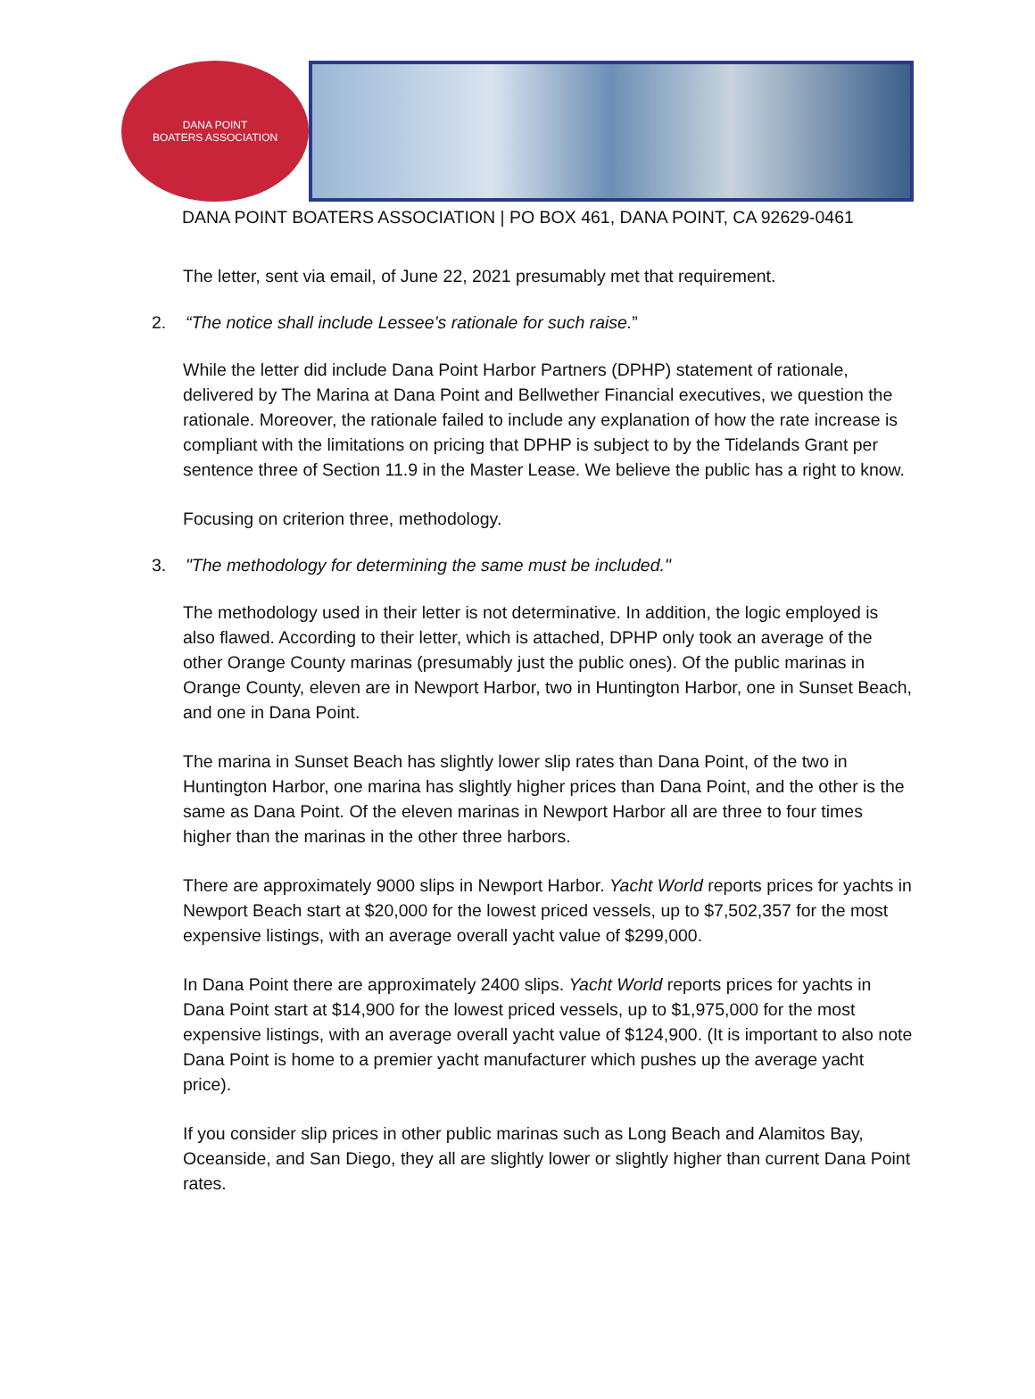DANA POINT
BOATERS ASSOCIATION
DANA POINT BOATERS ASSOCIATION | PO BOX 461, DANA POINT, CA 92629-0461
The letter, sent via email, of June 22, 2021 presumably met that requirement.
2. “The notice shall include Lessee’s rationale for such raise.”
While the letter did include Dana Point Harbor Partners (DPHP) statement of rationale, delivered by The Marina at Dana Point and Bellwether Financial executives, we question the rationale. Moreover, the rationale failed to include any explanation of how the rate increase is compliant with the limitations on pricing that DPHP is subject to by the Tidelands Grant per sentence three of Section 11.9 in the Master Lease. We believe the public has a right to know.
Focusing on criterion three, methodology.
3. "The methodology for determining the same must be included."
The methodology used in their letter is not determinative. In addition, the logic employed is also flawed. According to their letter, which is attached, DPHP only took an average of the other Orange County marinas (presumably just the public ones). Of the public marinas in Orange County, eleven are in Newport Harbor, two in Huntington Harbor, one in Sunset Beach, and one in Dana Point.
The marina in Sunset Beach has slightly lower slip rates than Dana Point, of the two in Huntington Harbor, one marina has slightly higher prices than Dana Point, and the other is the same as Dana Point. Of the eleven marinas in Newport Harbor all are three to four times higher than the marinas in the other three harbors.
There are approximately 9000 slips in Newport Harbor. Yacht World reports prices for yachts in Newport Beach start at $20,000 for the lowest priced vessels, up to $7,502,357 for the most expensive listings, with an average overall yacht value of $299,000.
In Dana Point there are approximately 2400 slips. Yacht World reports prices for yachts in Dana Point start at $14,900 for the lowest priced vessels, up to $1,975,000 for the most expensive listings, with an average overall yacht value of $124,900. (It is important to also note Dana Point is home to a premier yacht manufacturer which pushes up the average yacht price).
If you consider slip prices in other public marinas such as Long Beach and Alamitos Bay, Oceanside, and San Diego, they all are slightly lower or slightly higher than current Dana Point rates.